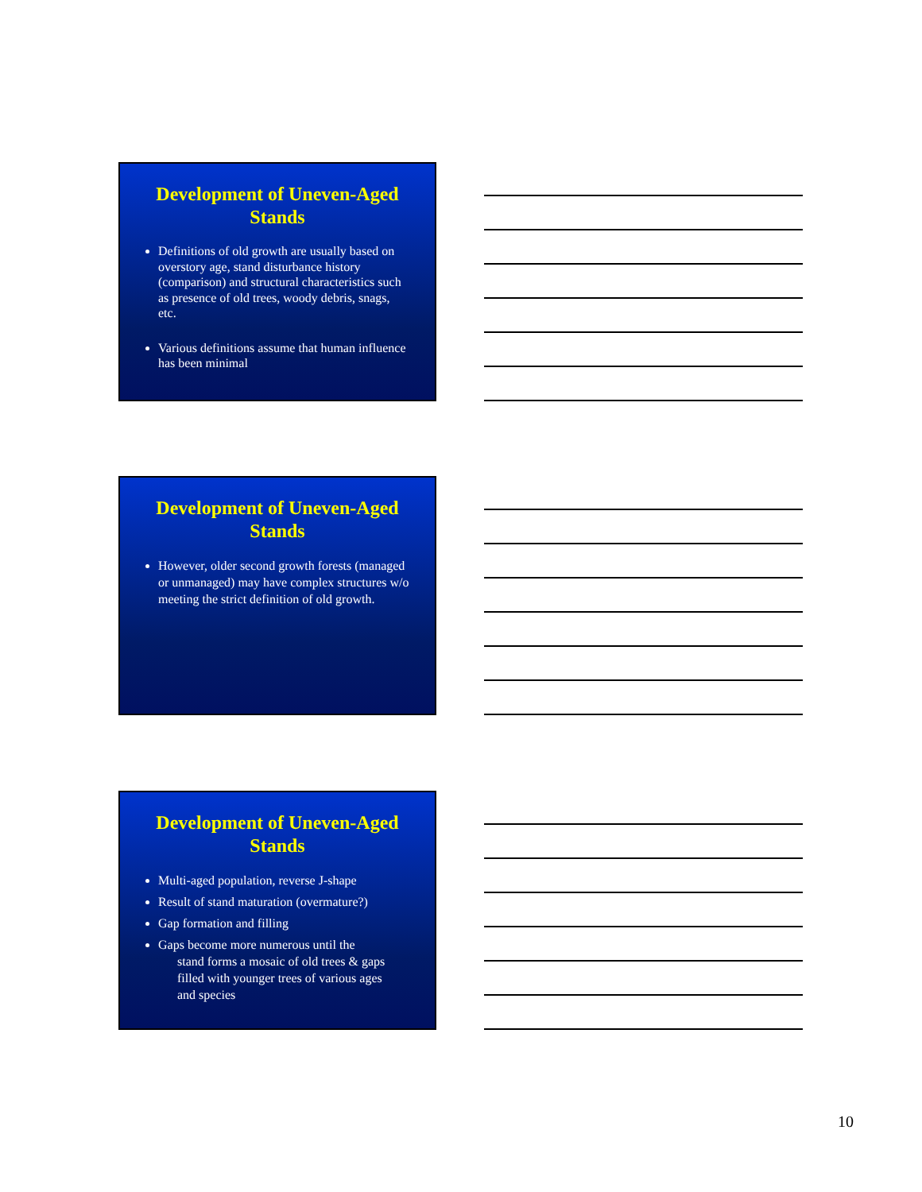Development of Uneven-Aged Stands
Definitions of old growth are usually based on overstory age, stand disturbance history (comparison) and structural characteristics such as presence of old trees, woody debris, snags, etc.
Various definitions assume that human influence has been minimal
Development of Uneven-Aged Stands
However, older second growth forests (managed or unmanaged) may have complex structures w/o meeting the strict definition of old growth.
Development of Uneven-Aged Stands
Multi-aged population, reverse J-shape
Result of stand maturation (overmature?)
Gap formation and filling
Gaps become more numerous until the
stand forms a mosaic of old trees & gaps
filled with younger trees of various ages
and species
10